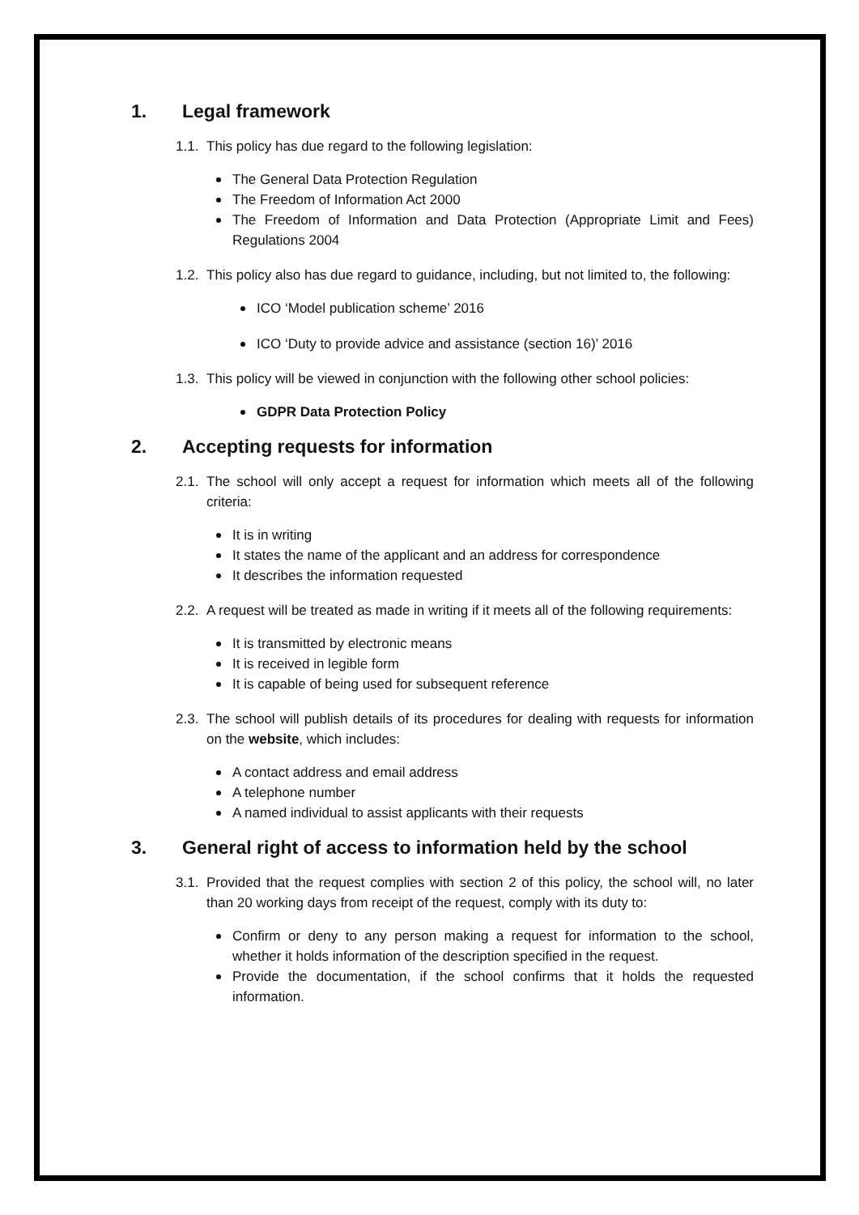1. Legal framework
1.1. This policy has due regard to the following legislation:
The General Data Protection Regulation
The Freedom of Information Act 2000
The Freedom of Information and Data Protection (Appropriate Limit and Fees) Regulations 2004
1.2. This policy also has due regard to guidance, including, but not limited to, the following:
ICO ‘Model publication scheme’ 2016
ICO ‘Duty to provide advice and assistance (section 16)’ 2016
1.3. This policy will be viewed in conjunction with the following other school policies:
GDPR Data Protection Policy
2. Accepting requests for information
2.1. The school will only accept a request for information which meets all of the following criteria:
It is in writing
It states the name of the applicant and an address for correspondence
It describes the information requested
2.2. A request will be treated as made in writing if it meets all of the following requirements:
It is transmitted by electronic means
It is received in legible form
It is capable of being used for subsequent reference
2.3. The school will publish details of its procedures for dealing with requests for information on the website, which includes:
A contact address and email address
A telephone number
A named individual to assist applicants with their requests
3. General right of access to information held by the school
3.1. Provided that the request complies with section 2 of this policy, the school will, no later than 20 working days from receipt of the request, comply with its duty to:
Confirm or deny to any person making a request for information to the school, whether it holds information of the description specified in the request.
Provide the documentation, if the school confirms that it holds the requested information.